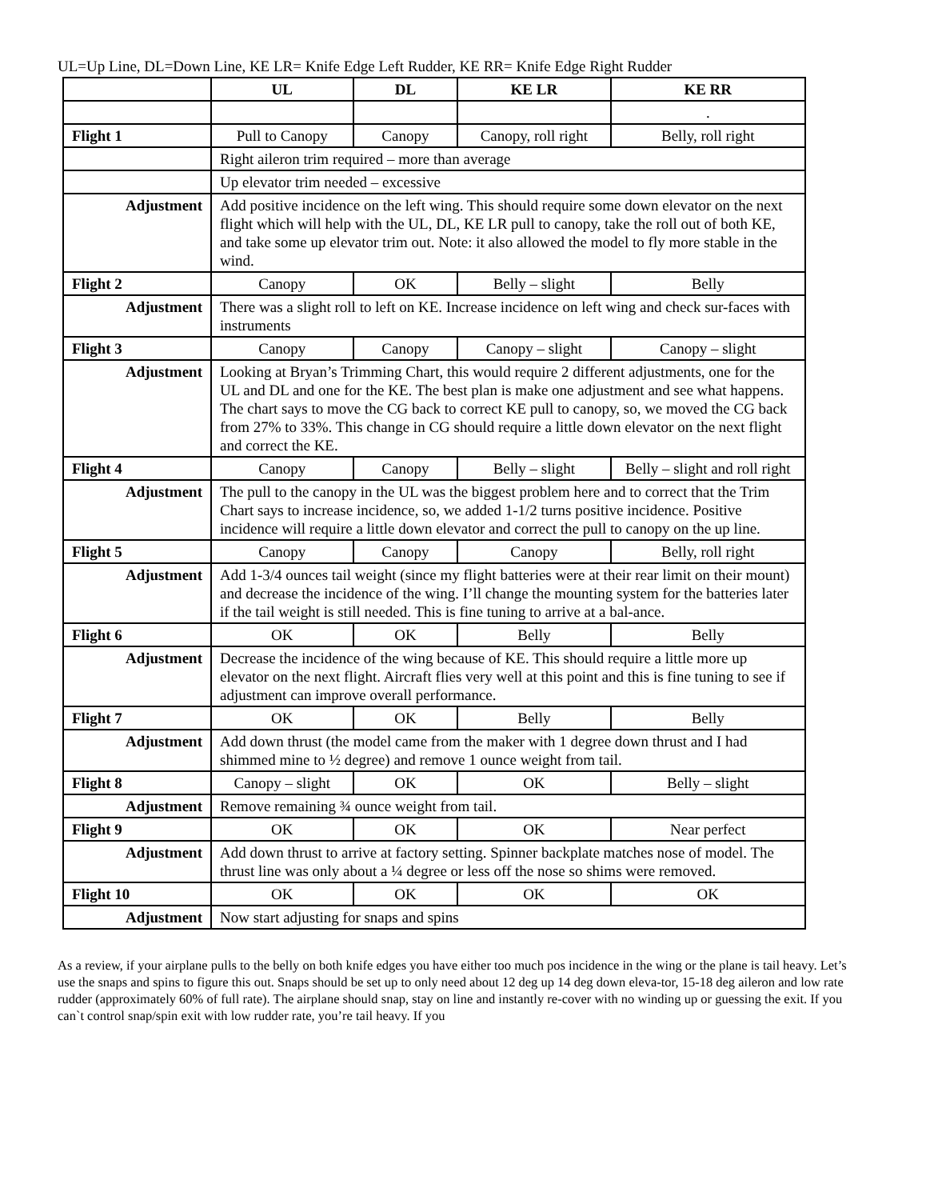UL=Up Line, DL=Down Line, KE LR= Knife Edge Left Rudder, KE RR= Knife Edge Right Rudder
| | UL | DL | KE LR | KE RR |
| | | | | . |
| Flight 1 | Pull to Canopy | Canopy | Canopy, roll right | Belly, roll right |
| | Right aileron trim required – more than average | | | |
| | Up elevator trim needed – excessive | | | |
| Adjustment | Add positive incidence on the left wing. This should require some down elevator on the next flight which will help with the UL, DL, KE LR pull to canopy, take the roll out of both KE, and take some up elevator trim out. Note: it also allowed the model to fly more stable in the wind. | | | |
| Flight 2 | Canopy | OK | Belly – slight | Belly |
| Adjustment | There was a slight roll to left on KE. Increase incidence on left wing and check sur-faces with instruments | | | |
| Flight 3 | Canopy | Canopy | Canopy – slight | Canopy – slight |
| Adjustment | Looking at Bryan’s Trimming Chart, this would require 2 different adjustments, one for the UL and DL and one for the KE. The best plan is make one adjustment and see what happens. The chart says to move the CG back to correct KE pull to canopy, so, we moved the CG back from 27% to 33%. This change in CG should require a little down elevator on the next flight and correct the KE. | | | |
| Flight 4 | Canopy | Canopy | Belly – slight | Belly – slight and roll right |
| Adjustment | The pull to the canopy in the UL was the biggest problem here and to correct that the Trim Chart says to increase incidence, so, we added 1-1/2 turns positive incidence. Positive incidence will require a little down elevator and correct the pull to canopy on the up line. | | | |
| Flight 5 | Canopy | Canopy | Canopy | Belly, roll right |
| Adjustment | Add 1-3/4 ounces tail weight (since my flight batteries were at their rear limit on their mount) and decrease the incidence of the wing. I’ll change the mounting system for the batteries later if the tail weight is still needed. This is fine tuning to arrive at a bal-ance. | | | |
| Flight 6 | OK | OK | Belly | Belly |
| Adjustment | Decrease the incidence of the wing because of KE. This should require a little more up elevator on the next flight. Aircraft flies very well at this point and this is fine tuning to see if adjustment can improve overall performance. | | | |
| Flight 7 | OK | OK | Belly | Belly |
| Adjustment | Add down thrust (the model came from the maker with 1 degree down thrust and I had shimmed mine to ½ degree) and remove 1 ounce weight from tail. | | | |
| Flight 8 | Canopy – slight | OK | OK | Belly – slight |
| Adjustment | Remove remaining ¾ ounce weight from tail. | | | |
| Flight 9 | OK | OK | OK | Near perfect |
| Adjustment | Add down thrust to arrive at factory setting. Spinner backplate matches nose of model. The thrust line was only about a ¼ degree or less off the nose so shims were removed. | | | |
| Flight 10 | OK | OK | OK | OK |
| Adjustment | Now start adjusting for snaps and spins | | | |
As a review, if your airplane pulls to the belly on both knife edges you have either too much pos incidence in the wing or the plane is tail heavy. Let’s use the snaps and spins to figure this out. Snaps should be set up to only need about 12 deg up 14 deg down eleva-tor, 15-18 deg aileron and low rate rudder (approximately 60% of full rate). The airplane should snap, stay on line and instantly re-cover with no winding up or guessing the exit. If you can`t control snap/spin exit with low rudder rate, you’re tail heavy. If you